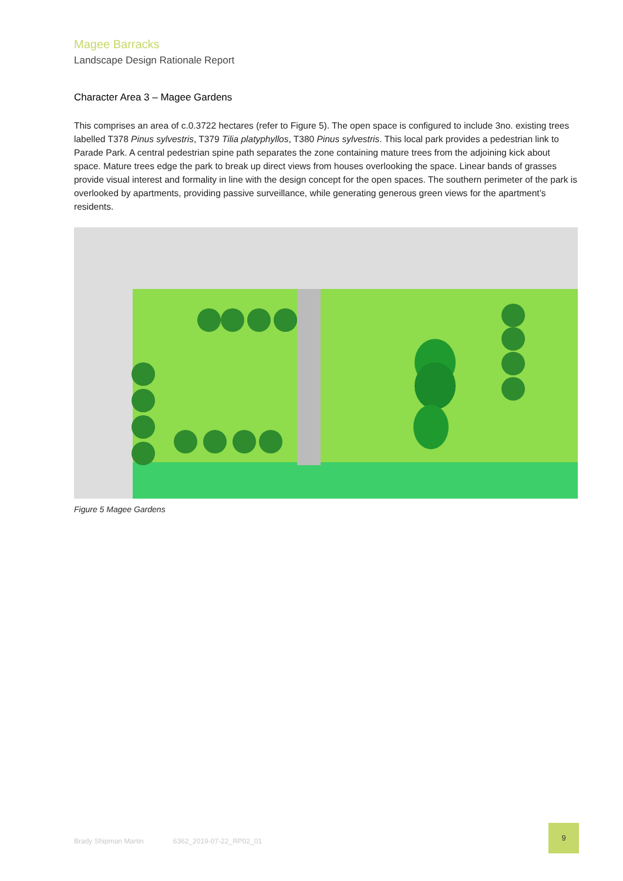Magee Barracks
Landscape Design Rationale Report
Character Area 3 – Magee Gardens
This comprises an area of c.0.3722 hectares (refer to Figure 5). The open space is configured to include 3no. existing trees labelled T378 Pinus sylvestris, T379 Tilia platyphyllos, T380 Pinus sylvestris. This local park provides a pedestrian link to Parade Park. A central pedestrian spine path separates the zone containing mature trees from the adjoining kick about space. Mature trees edge the park to break up direct views from houses overlooking the space. Linear bands of grasses provide visual interest and formality in line with the design concept for the open spaces. The southern perimeter of the park is overlooked by apartments, providing passive surveillance, while generating generous green views for the apartment’s residents.
Figure 5 Magee Gardens
Brady Shipman Martin 6362_2019-07-22_RP02_01
9